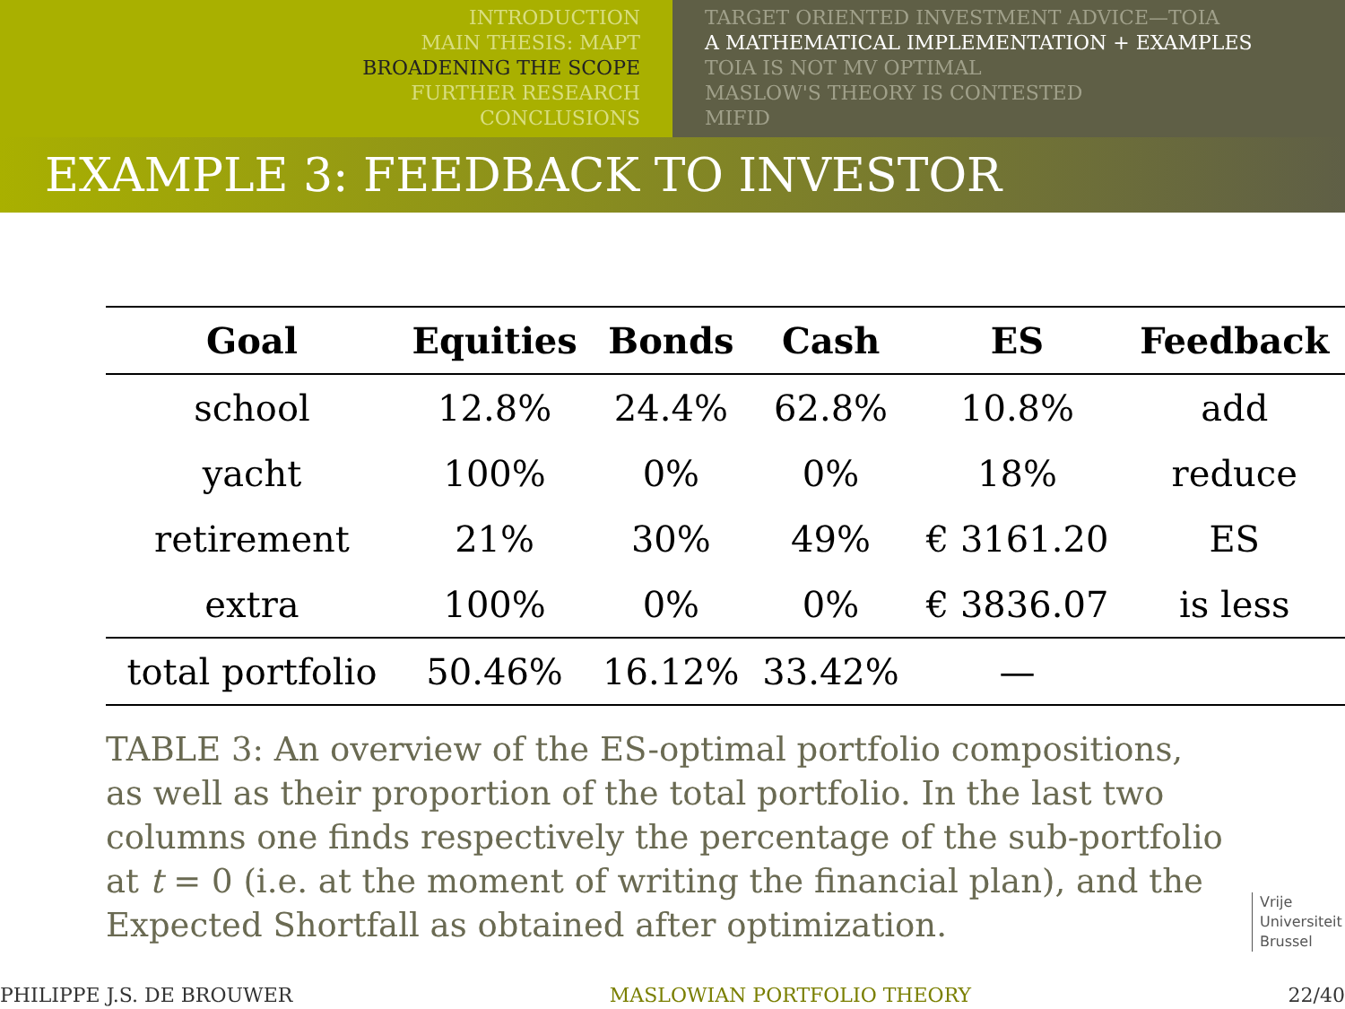INTRODUCTION
MAIN THESIS: MAPT
BROADENING THE SCOPE
FURTHER RESEARCH
CONCLUSIONS
TARGET ORIENTED INVESTMENT ADVICE—TOIA
A MATHEMATICAL IMPLEMENTATION + EXAMPLES
TOIA IS NOT MV OPTIMAL
MASLOW'S THEORY IS CONTESTED
MIFID
EXAMPLE 3: FEEDBACK TO INVESTOR
| Goal | Equities | Bonds | Cash | ES | Feedback |
| --- | --- | --- | --- | --- | --- |
| school | 12.8% | 24.4% | 62.8% | 10.8% | add |
| yacht | 100% | 0% | 0% | 18% | reduce |
| retirement | 21% | 30% | 49% | € 3161.20 | ES |
| extra | 100% | 0% | 0% | € 3836.07 | is less |
| total portfolio | 50.46% | 16.12% | 33.42% | — | |
TABLE 3: An overview of the ES-optimal portfolio compositions, as well as their proportion of the total portfolio. In the last two columns one finds respectively the percentage of the sub-portfolio at t = 0 (i.e. at the moment of writing the financial plan), and the Expected Shortfall as obtained after optimization.
Vrije
Universiteit
Brussel
PHILIPPE J.S. DE BROUWER MASLOWIAN PORTFOLIO THEORY 22/40